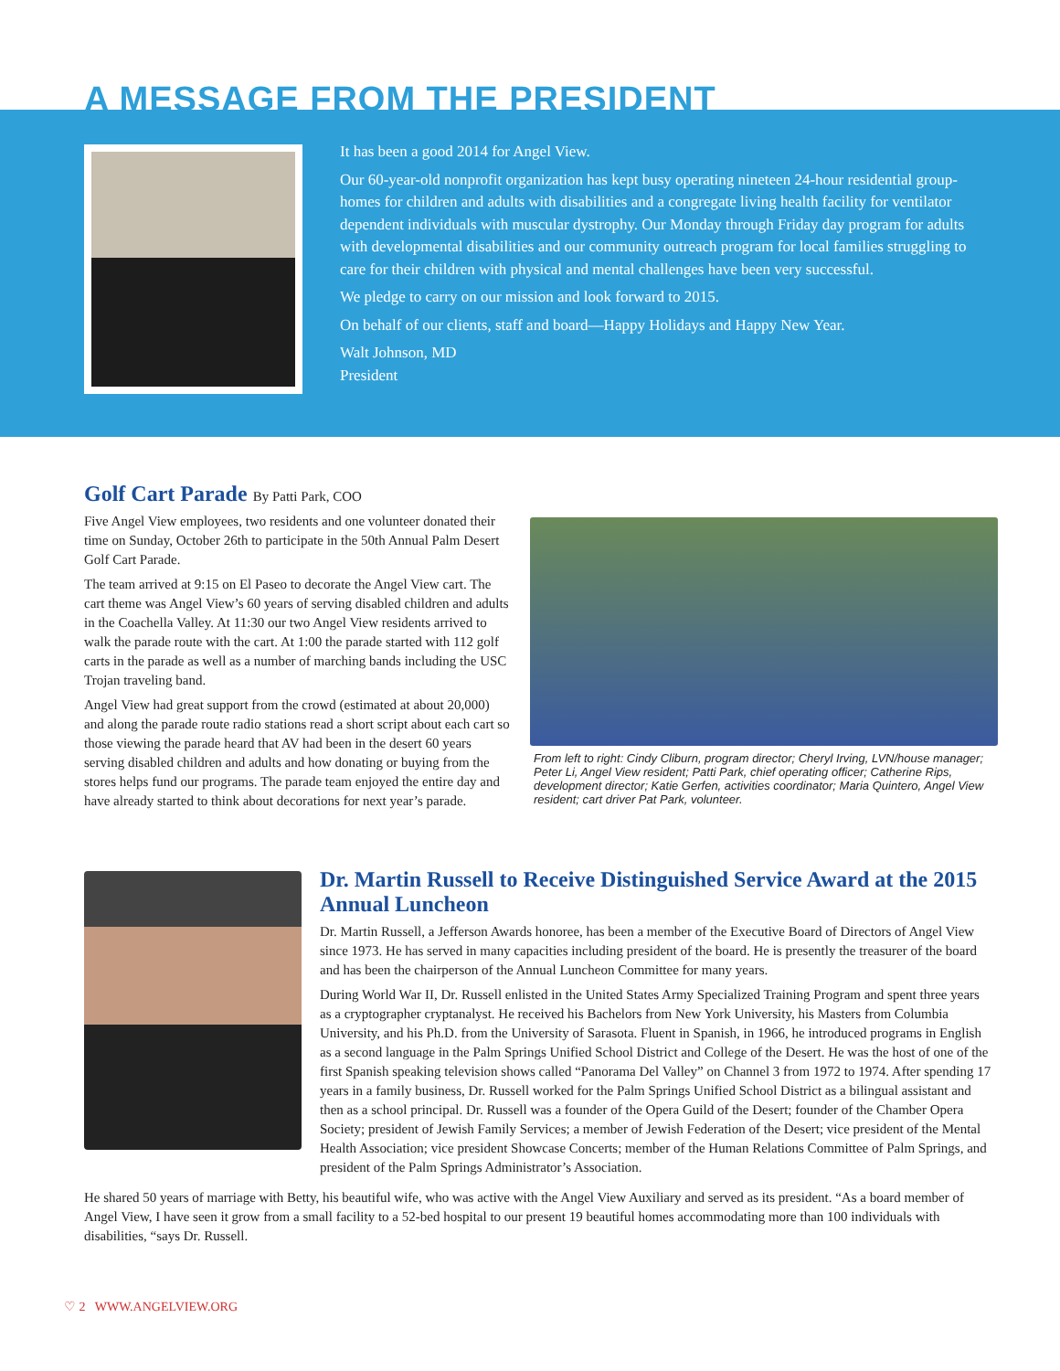A MESSAGE FROM THE PRESIDENT
It has been a good 2014 for Angel View.
Our 60-year-old nonprofit organization has kept busy operating nineteen 24-hour residential group-homes for children and adults with disabilities and a congregate living health facility for ventilator dependent individuals with muscular dystrophy. Our Monday through Friday day program for adults with developmental disabilities and our community outreach program for local families struggling to care for their children with physical and mental challenges have been very successful.
We pledge to carry on our mission and look forward to 2015.
On behalf of our clients, staff and board—Happy Holidays and Happy New Year.
Walt Johnson, MD
President
Golf Cart Parade By Patti Park, COO
Five Angel View employees, two residents and one volunteer donated their time on Sunday, October 26th to participate in the 50th Annual Palm Desert Golf Cart Parade.
The team arrived at 9:15 on El Paseo to decorate the Angel View cart. The cart theme was Angel View’s 60 years of serving disabled children and adults in the Coachella Valley. At 11:30 our two Angel View residents arrived to walk the parade route with the cart. At 1:00 the parade started with 112 golf carts in the parade as well as a number of marching bands including the USC Trojan traveling band.
Angel View had great support from the crowd (estimated at about 20,000) and along the parade route radio stations read a short script about each cart so those viewing the parade heard that AV had been in the desert 60 years serving disabled children and adults and how donating or buying from the stores helps fund our programs. The parade team enjoyed the entire day and have already started to think about decorations for next year’s parade.
From left to right: Cindy Cliburn, program director; Cheryl Irving, LVN/house manager; Peter Li, Angel View resident; Patti Park, chief operating officer; Catherine Rips, development director; Katie Gerfen, activities coordinator; Maria Quintero, Angel View resident; cart driver Pat Park, volunteer.
Dr. Martin Russell to Receive Distinguished Service Award at the 2015 Annual Luncheon
Dr. Martin Russell, a Jefferson Awards honoree, has been a member of the Executive Board of Directors of Angel View since 1973. He has served in many capacities including president of the board. He is presently the treasurer of the board and has been the chairperson of the Annual Luncheon Committee for many years.
During World War II, Dr. Russell enlisted in the United States Army Specialized Training Program and spent three years as a cryptographer cryptanalyst. He received his Bachelors from New York University, his Masters from Columbia University, and his Ph.D. from the University of Sarasota. Fluent in Spanish, in 1966, he introduced programs in English as a second language in the Palm Springs Unified School District and College of the Desert. He was the host of one of the first Spanish speaking television shows called “Panorama Del Valley” on Channel 3 from 1972 to 1974. After spending 17 years in a family business, Dr. Russell worked for the Palm Springs Unified School District as a bilingual assistant and then as a school principal. Dr. Russell was a founder of the Opera Guild of the Desert; founder of the Chamber Opera Society; president of Jewish Family Services; a member of Jewish Federation of the Desert; vice president of the Mental Health Association; vice president Showcase Concerts; member of the Human Relations Committee of Palm Springs, and president of the Palm Springs Administrator’s Association.
He shared 50 years of marriage with Betty, his beautiful wife, who was active with the Angel View Auxiliary and served as its president. “As a board member of Angel View, I have seen it grow from a small facility to a 52-bed hospital to our present 19 beautiful homes accommodating more than 100 individuals with disabilities, “says Dr. Russell.
♡ 2 WWW.ANGELVIEW.ORG